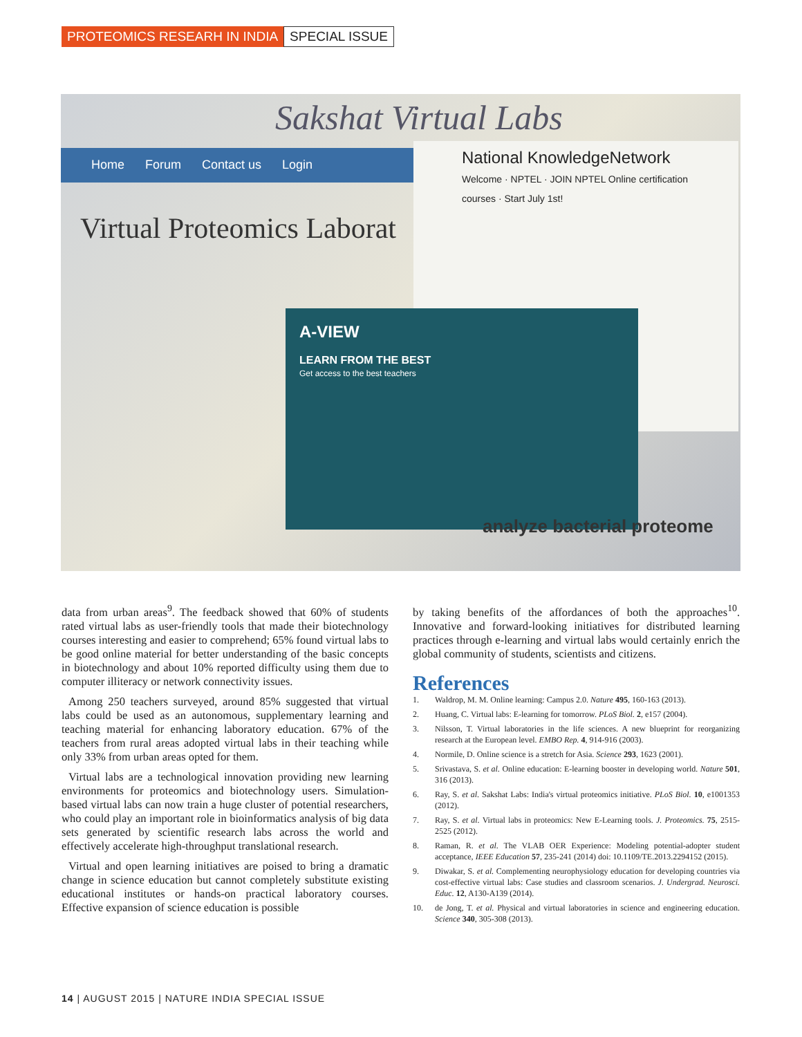PROTEOMICS RESEARH IN INDIA SPECIAL ISSUE
Sakshat Virtual Labs
Home Forum Contact us Login
Virtual Proteomics Laborat
National KnowledgeNetwork
Welcome · NPTEL · JOIN NPTEL Online certification courses · Start July 1st!
A-VIEW
LEARN FROM THE BEST
Get access to the best teachers
analyze bacterial proteome
data from urban areas<sup>9</sup>. The feedback showed that 60% of students rated virtual labs as user-friendly tools that made their biotechnology courses interesting and easier to comprehend; 65% found virtual labs to be good online material for better understanding of the basic concepts in biotechnology and about 10% reported difficulty using them due to computer illiteracy or network connectivity issues.
Among 250 teachers surveyed, around 85% suggested that virtual labs could be used as an autonomous, supplementary learning and teaching material for enhancing laboratory education. 67% of the teachers from rural areas adopted virtual labs in their teaching while only 33% from urban areas opted for them.
Virtual labs are a technological innovation providing new learning environments for proteomics and biotechnology users. Simulation-based virtual labs can now train a huge cluster of potential researchers, who could play an important role in bioinformatics analysis of big data sets generated by scientific research labs across the world and effectively accelerate high-throughput translational research.
Virtual and open learning initiatives are poised to bring a dramatic change in science education but cannot completely substitute existing educational institutes or hands-on practical laboratory courses. Effective expansion of science education is possible
by taking benefits of the affordances of both the approaches<sup>10</sup>. Innovative and forward-looking initiatives for distributed learning practices through e-learning and virtual labs would certainly enrich the global community of students, scientists and citizens.
References
1. Waldrop, M. M. Online learning: Campus 2.0. Nature 495, 160-163 (2013).
2. Huang, C. Virtual labs: E-learning for tomorrow. PLoS Biol. 2, e157 (2004).
3. Nilsson, T. Virtual laboratories in the life sciences. A new blueprint for reorganizing research at the European level. EMBO Rep. 4, 914-916 (2003).
4. Normile, D. Online science is a stretch for Asia. Science 293, 1623 (2001).
5. Srivastava, S. et al. Online education: E-learning booster in developing world. Nature 501, 316 (2013).
6. Ray, S. et al. Sakshat Labs: India's virtual proteomics initiative. PLoS Biol. 10, e1001353 (2012).
7. Ray, S. et al. Virtual labs in proteomics: New E-Learning tools. J. Proteomics. 75, 2515-2525 (2012).
8. Raman, R. et al. The VLAB OER Experience: Modeling potential-adopter student acceptance, IEEE Education 57, 235-241 (2014) doi: 10.1109/TE.2013.2294152 (2015).
9. Diwakar, S. et al. Complementing neurophysiology education for developing countries via cost-effective virtual labs: Case studies and classroom scenarios. J. Undergrad. Neurosci. Educ. 12, A130-A139 (2014).
10. de Jong, T. et al. Physical and virtual laboratories in science and engineering education. Science 340, 305-308 (2013).
14 | AUGUST 2015 | NATURE INDIA SPECIAL ISSUE